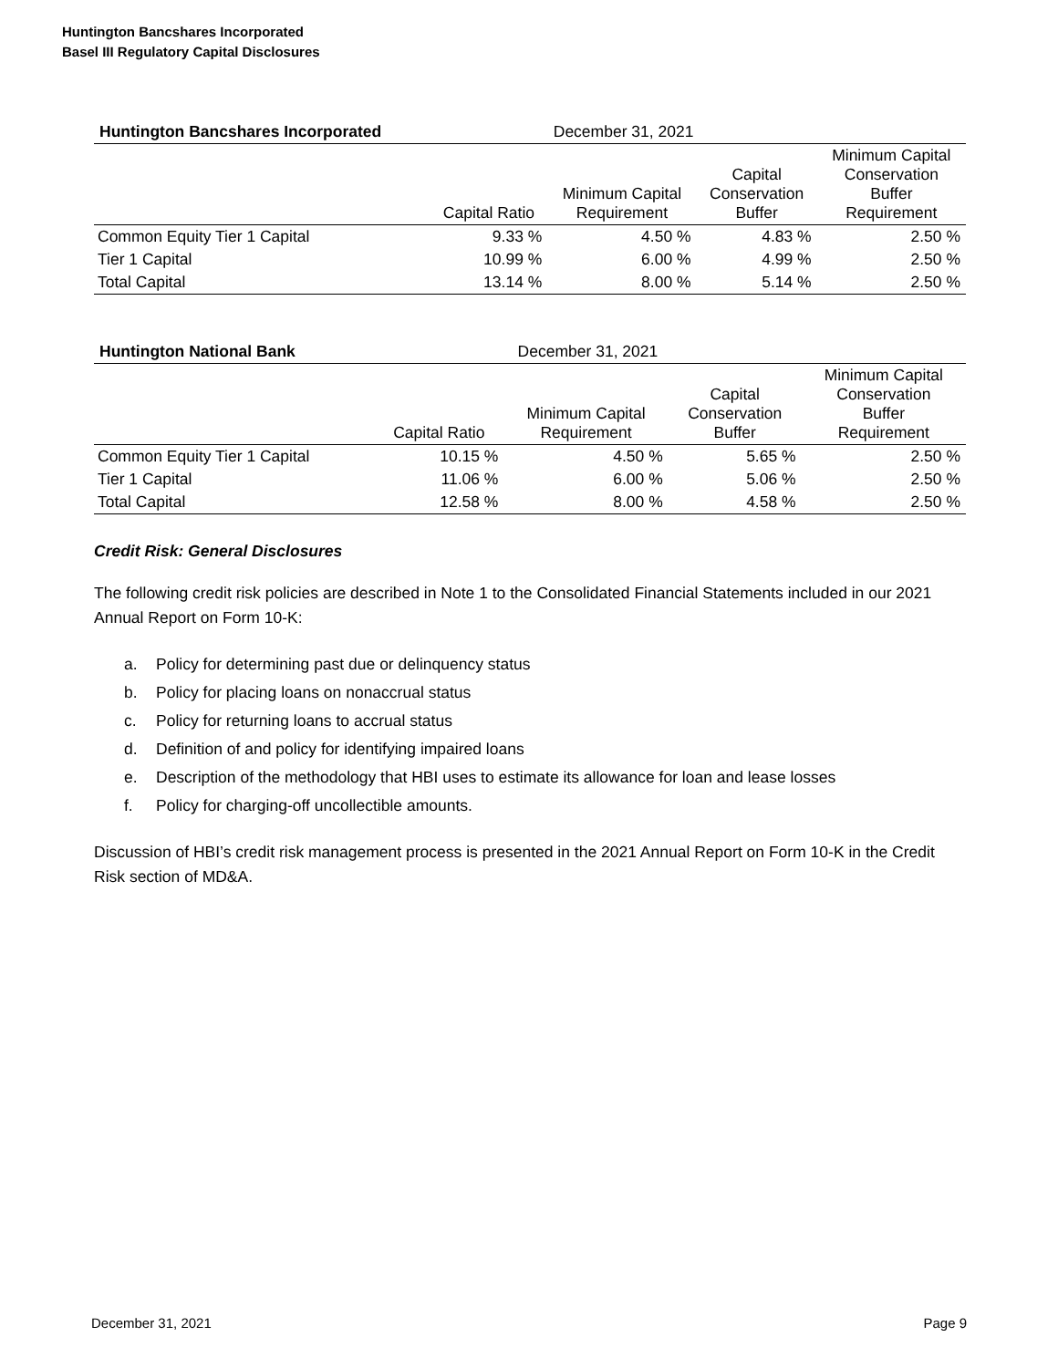Huntington Bancshares Incorporated
Basel III Regulatory Capital Disclosures
| Huntington Bancshares Incorporated | December 31, 2021 | | | |
| --- | --- | --- | --- | --- |
| | Capital Ratio | Minimum Capital Requirement | Capital Conservation Buffer | Minimum Capital Conservation Buffer Requirement |
| Common Equity Tier 1 Capital | 9.33 % | 4.50 % | 4.83 % | 2.50 % |
| Tier 1 Capital | 10.99 % | 6.00 % | 4.99 % | 2.50 % |
| Total Capital | 13.14 % | 8.00 % | 5.14 % | 2.50 % |
| Huntington National Bank | December 31, 2021 | | | |
| --- | --- | --- | --- | --- |
| | Capital Ratio | Minimum Capital Requirement | Capital Conservation Buffer | Minimum Capital Conservation Buffer Requirement |
| Common Equity Tier 1 Capital | 10.15 % | 4.50 % | 5.65 % | 2.50 % |
| Tier 1 Capital | 11.06 % | 6.00 % | 5.06 % | 2.50 % |
| Total Capital | 12.58 % | 8.00 % | 4.58 % | 2.50 % |
Credit Risk: General Disclosures
The following credit risk policies are described in Note 1 to the Consolidated Financial Statements included in our 2021 Annual Report on Form 10-K:
a. Policy for determining past due or delinquency status
b. Policy for placing loans on nonaccrual status
c. Policy for returning loans to accrual status
d. Definition of and policy for identifying impaired loans
e. Description of the methodology that HBI uses to estimate its allowance for loan and lease losses
f. Policy for charging-off uncollectible amounts.
Discussion of HBI’s credit risk management process is presented in the 2021 Annual Report on Form 10-K in the Credit Risk section of MD&A.
December 31, 2021 Page 9